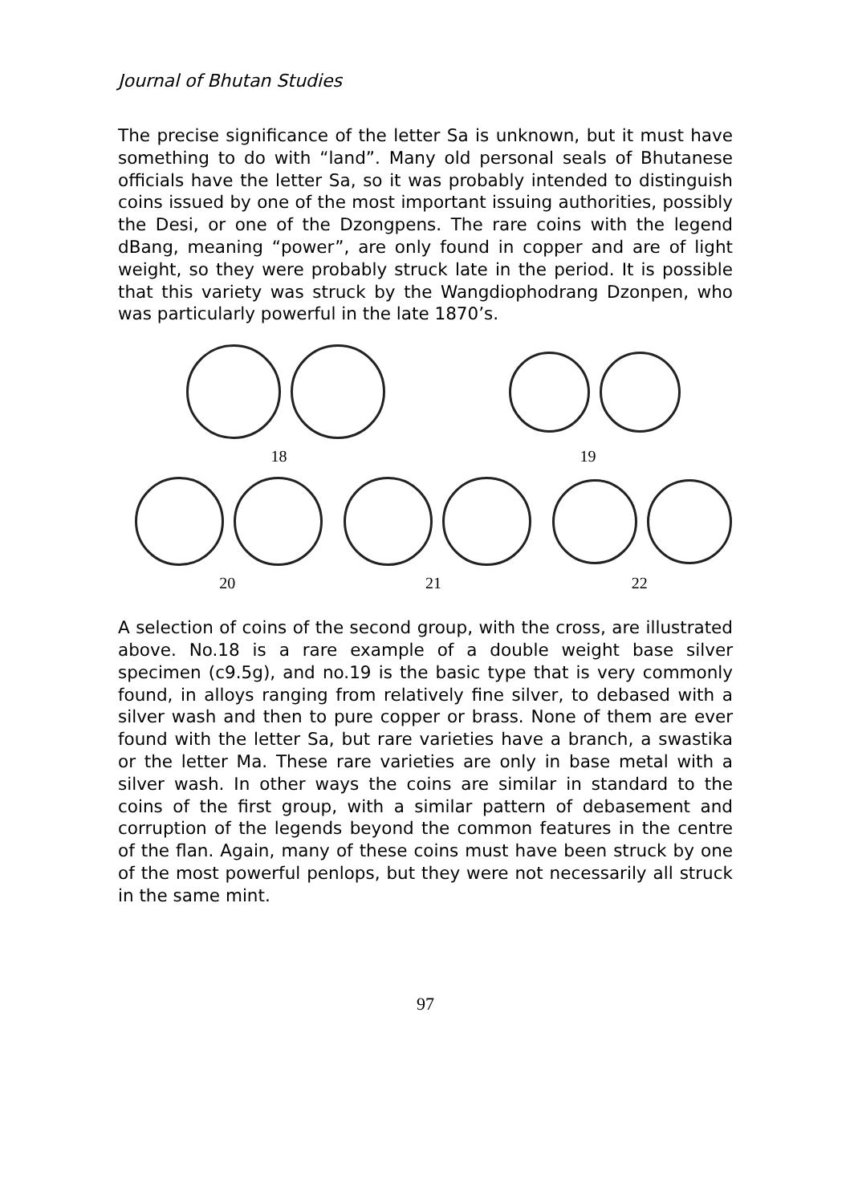Journal of Bhutan Studies
The precise significance of the letter Sa is unknown, but it must have something to do with “land”. Many old personal seals of Bhutanese officials have the letter Sa, so it was probably intended to distinguish coins issued by one of the most important issuing authorities, possibly the Desi, or one of the Dzongpens. The rare coins with the legend dBang, meaning “power”, are only found in copper and are of light weight, so they were probably struck late in the period. It is possible that this variety was struck by the Wangdiophodrang Dzonpen, who was particularly powerful in the late 1870’s.
18 19
20 21 22
A selection of coins of the second group, with the cross, are illustrated above. No.18 is a rare example of a double weight base silver specimen (c9.5g), and no.19 is the basic type that is very commonly found, in alloys ranging from relatively fine silver, to debased with a silver wash and then to pure copper or brass. None of them are ever found with the letter Sa, but rare varieties have a branch, a swastika or the letter Ma. These rare varieties are only in base metal with a silver wash. In other ways the coins are similar in standard to the coins of the first group, with a similar pattern of debasement and corruption of the legends beyond the common features in the centre of the flan. Again, many of these coins must have been struck by one of the most powerful penlops, but they were not necessarily all struck in the same mint.
97